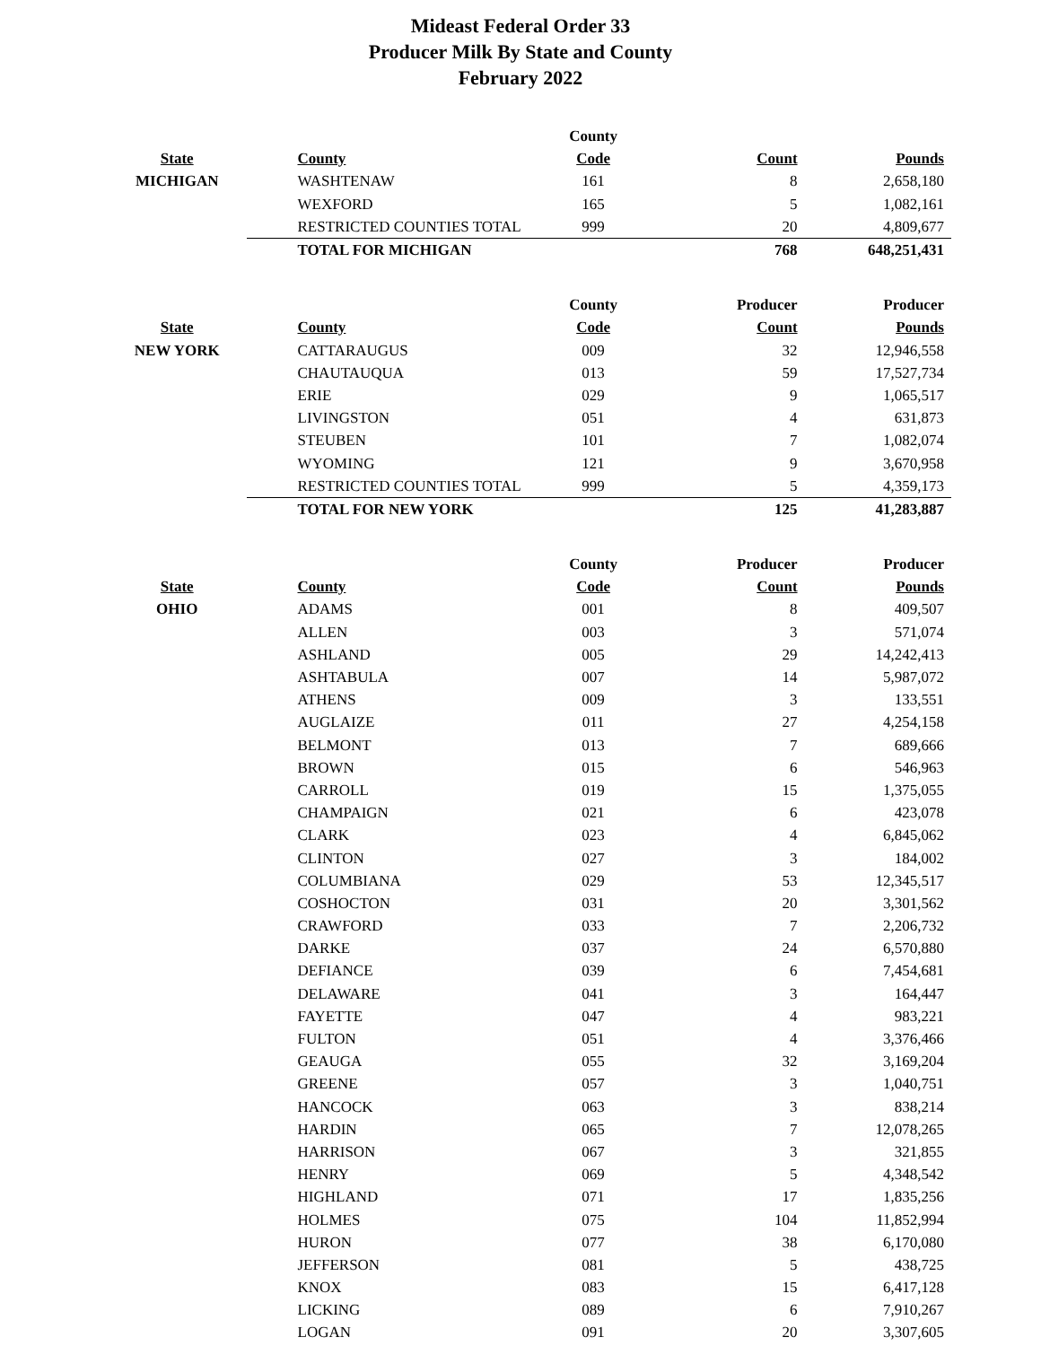Mideast Federal Order 33
Producer Milk By State and County
February 2022
| | | County | | |
| --- | --- | --- | --- | --- |
| State | County | Code | Count | Pounds |
| MICHIGAN | WASHTENAW | 161 | 8 | 2,658,180 |
| | WEXFORD | 165 | 5 | 1,082,161 |
| | RESTRICTED COUNTIES TOTAL | 999 | 20 | 4,809,677 |
| | TOTAL FOR MICHIGAN | | 768 | 648,251,431 |
| | | County | Producer | Producer |
| State | County | Code | Count | Pounds |
| NEW YORK | CATTARAUGUS | 009 | 32 | 12,946,558 |
| | CHAUTAUQUA | 013 | 59 | 17,527,734 |
| | ERIE | 029 | 9 | 1,065,517 |
| | LIVINGSTON | 051 | 4 | 631,873 |
| | STEUBEN | 101 | 7 | 1,082,074 |
| | WYOMING | 121 | 9 | 3,670,958 |
| | RESTRICTED COUNTIES TOTAL | 999 | 5 | 4,359,173 |
| | TOTAL FOR NEW YORK | | 125 | 41,283,887 |
| | | County | Producer | Producer |
| State | County | Code | Count | Pounds |
| OHIO | ADAMS | 001 | 8 | 409,507 |
| | ALLEN | 003 | 3 | 571,074 |
| | ASHLAND | 005 | 29 | 14,242,413 |
| | ASHTABULA | 007 | 14 | 5,987,072 |
| | ATHENS | 009 | 3 | 133,551 |
| | AUGLAIZE | 011 | 27 | 4,254,158 |
| | BELMONT | 013 | 7 | 689,666 |
| | BROWN | 015 | 6 | 546,963 |
| | CARROLL | 019 | 15 | 1,375,055 |
| | CHAMPAIGN | 021 | 6 | 423,078 |
| | CLARK | 023 | 4 | 6,845,062 |
| | CLINTON | 027 | 3 | 184,002 |
| | COLUMBIANA | 029 | 53 | 12,345,517 |
| | COSHOCTON | 031 | 20 | 3,301,562 |
| | CRAWFORD | 033 | 7 | 2,206,732 |
| | DARKE | 037 | 24 | 6,570,880 |
| | DEFIANCE | 039 | 6 | 7,454,681 |
| | DELAWARE | 041 | 3 | 164,447 |
| | FAYETTE | 047 | 4 | 983,221 |
| | FULTON | 051 | 4 | 3,376,466 |
| | GEAUGA | 055 | 32 | 3,169,204 |
| | GREENE | 057 | 3 | 1,040,751 |
| | HANCOCK | 063 | 3 | 838,214 |
| | HARDIN | 065 | 7 | 12,078,265 |
| | HARRISON | 067 | 3 | 321,855 |
| | HENRY | 069 | 5 | 4,348,542 |
| | HIGHLAND | 071 | 17 | 1,835,256 |
| | HOLMES | 075 | 104 | 11,852,994 |
| | HURON | 077 | 38 | 6,170,080 |
| | JEFFERSON | 081 | 5 | 438,725 |
| | KNOX | 083 | 15 | 6,417,128 |
| | LICKING | 089 | 6 | 7,910,267 |
| | LOGAN | 091 | 20 | 3,307,605 |